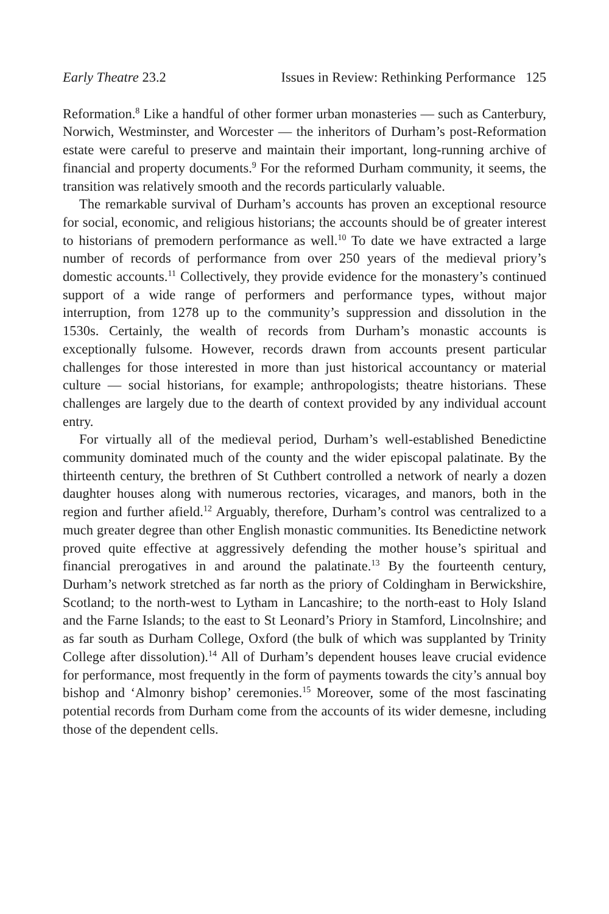Early Theatre 23.2 Issues in Review: Rethinking Performance 125
Reformation.<sup>8</sup> Like a handful of other former urban monasteries — such as Canterbury, Norwich, Westminster, and Worcester — the inheritors of Durham’s post-Reformation estate were careful to preserve and maintain their important, long-running archive of financial and property documents.<sup>9</sup> For the reformed Durham community, it seems, the transition was relatively smooth and the records particularly valuable.
The remarkable survival of Durham’s accounts has proven an exceptional resource for social, economic, and religious historians; the accounts should be of greater interest to historians of premodern performance as well.<sup>10</sup> To date we have extracted a large number of records of performance from over 250 years of the medieval priory’s domestic accounts.<sup>11</sup> Collectively, they provide evidence for the monastery’s continued support of a wide range of performers and performance types, without major interruption, from 1278 up to the community’s suppression and dissolution in the 1530s. Certainly, the wealth of records from Durham’s monastic accounts is exceptionally fulsome. However, records drawn from accounts present particular challenges for those interested in more than just historical accountancy or material culture — social historians, for example; anthropologists; theatre historians. These challenges are largely due to the dearth of context provided by any individual account entry.
For virtually all of the medieval period, Durham’s well-established Benedictine community dominated much of the county and the wider episcopal palatinate. By the thirteenth century, the brethren of St Cuthbert controlled a network of nearly a dozen daughter houses along with numerous rectories, vicarages, and manors, both in the region and further afield.<sup>12</sup> Arguably, therefore, Durham’s control was centralized to a much greater degree than other English monastic communities. Its Benedictine network proved quite effective at aggressively defending the mother house’s spiritual and financial prerogatives in and around the palatinate.<sup>13</sup> By the fourteenth century, Durham’s network stretched as far north as the priory of Coldingham in Berwickshire, Scotland; to the north-west to Lytham in Lancashire; to the north-east to Holy Island and the Farne Islands; to the east to St Leonard’s Priory in Stamford, Lincolnshire; and as far south as Durham College, Oxford (the bulk of which was supplanted by Trinity College after dissolution).<sup>14</sup> All of Durham’s dependent houses leave crucial evidence for performance, most frequently in the form of payments towards the city’s annual boy bishop and ‘Almonry bishop’ ceremonies.<sup>15</sup> Moreover, some of the most fascinating potential records from Durham come from the accounts of its wider demesne, including those of the dependent cells.